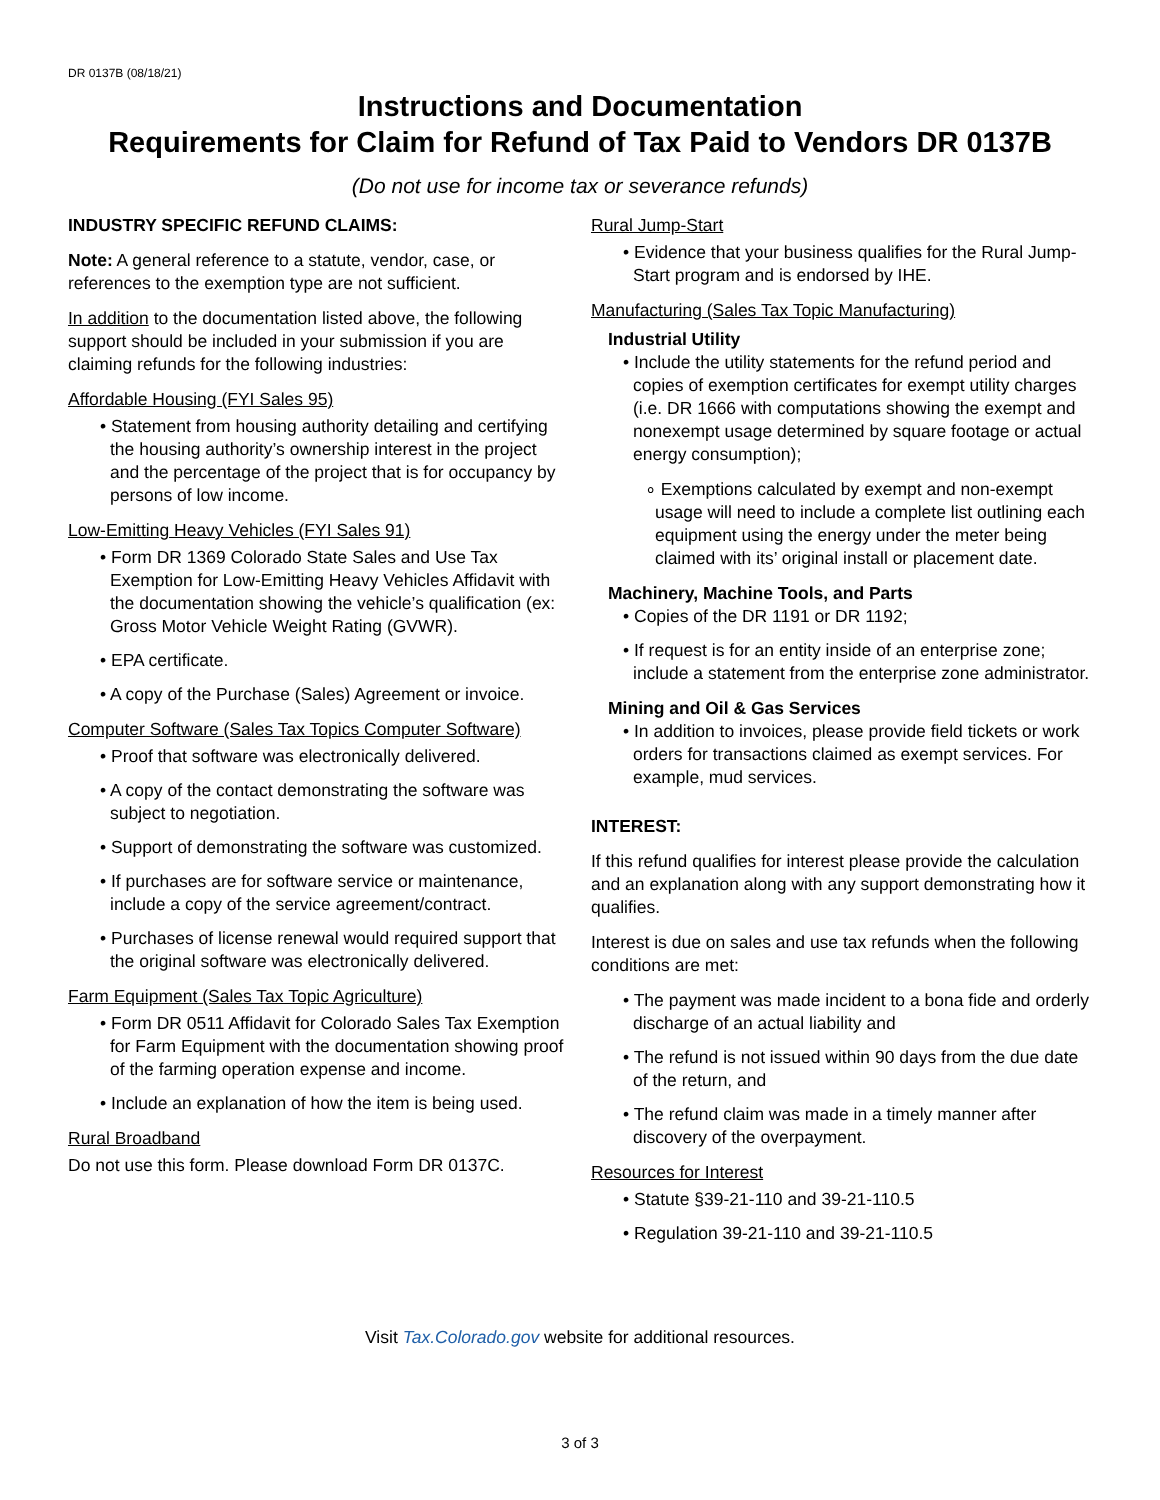DR 0137B (08/18/21)
Instructions and Documentation
Requirements for Claim for Refund of Tax Paid to Vendors DR 0137B
(Do not use for income tax or severance refunds)
INDUSTRY SPECIFIC REFUND CLAIMS:
Note: A general reference to a statute, vendor, case, or references to the exemption type are not sufficient.
In addition to the documentation listed above, the following support should be included in your submission if you are claiming refunds for the following industries:
Affordable Housing (FYI Sales 95)
• Statement from housing authority detailing and certifying the housing authority’s ownership interest in the project and the percentage of the project that is for occupancy by persons of low income.
Low-Emitting Heavy Vehicles (FYI Sales 91)
• Form DR 1369 Colorado State Sales and Use Tax Exemption for Low-Emitting Heavy Vehicles Affidavit with the documentation showing the vehicle’s qualification (ex: Gross Motor Vehicle Weight Rating (GVWR).
• EPA certificate.
• A copy of the Purchase (Sales) Agreement or invoice.
Computer Software (Sales Tax Topics Computer Software)
• Proof that software was electronically delivered.
• A copy of the contact demonstrating the software was subject to negotiation.
• Support of demonstrating the software was customized.
• If purchases are for software service or maintenance, include a copy of the service agreement/contract.
• Purchases of license renewal would required support that the original software was electronically delivered.
Farm Equipment (Sales Tax Topic Agriculture)
• Form DR 0511 Affidavit for Colorado Sales Tax Exemption for Farm Equipment with the documentation showing proof of the farming operation expense and income.
• Include an explanation of how the item is being used.
Rural Broadband
Do not use this form. Please download Form DR 0137C.
Rural Jump-Start
• Evidence that your business qualifies for the Rural Jump-Start program and is endorsed by IHE.
Manufacturing (Sales Tax Topic Manufacturing)
Industrial Utility
• Include the utility statements for the refund period and copies of exemption certificates for exempt utility charges (i.e. DR 1666 with computations showing the exempt and nonexempt usage determined by square footage or actual energy consumption);
∘ Exemptions calculated by exempt and non-exempt usage will need to include a complete list outlining each equipment using the energy under the meter being claimed with its’ original install or placement date.
Machinery, Machine Tools, and Parts
• Copies of the DR 1191 or DR 1192;
• If request is for an entity inside of an enterprise zone; include a statement from the enterprise zone administrator.
Mining and Oil & Gas Services
• In addition to invoices, please provide field tickets or work orders for transactions claimed as exempt services. For example, mud services.
INTEREST:
If this refund qualifies for interest please provide the calculation and an explanation along with any support demonstrating how it qualifies.
Interest is due on sales and use tax refunds when the following conditions are met:
• The payment was made incident to a bona fide and orderly discharge of an actual liability and
• The refund is not issued within 90 days from the due date of the return, and
• The refund claim was made in a timely manner after discovery of the overpayment.
Resources for Interest
• Statute §39-21-110 and 39-21-110.5
• Regulation 39-21-110 and 39-21-110.5
Visit Tax.Colorado.gov website for additional resources.
3 of 3